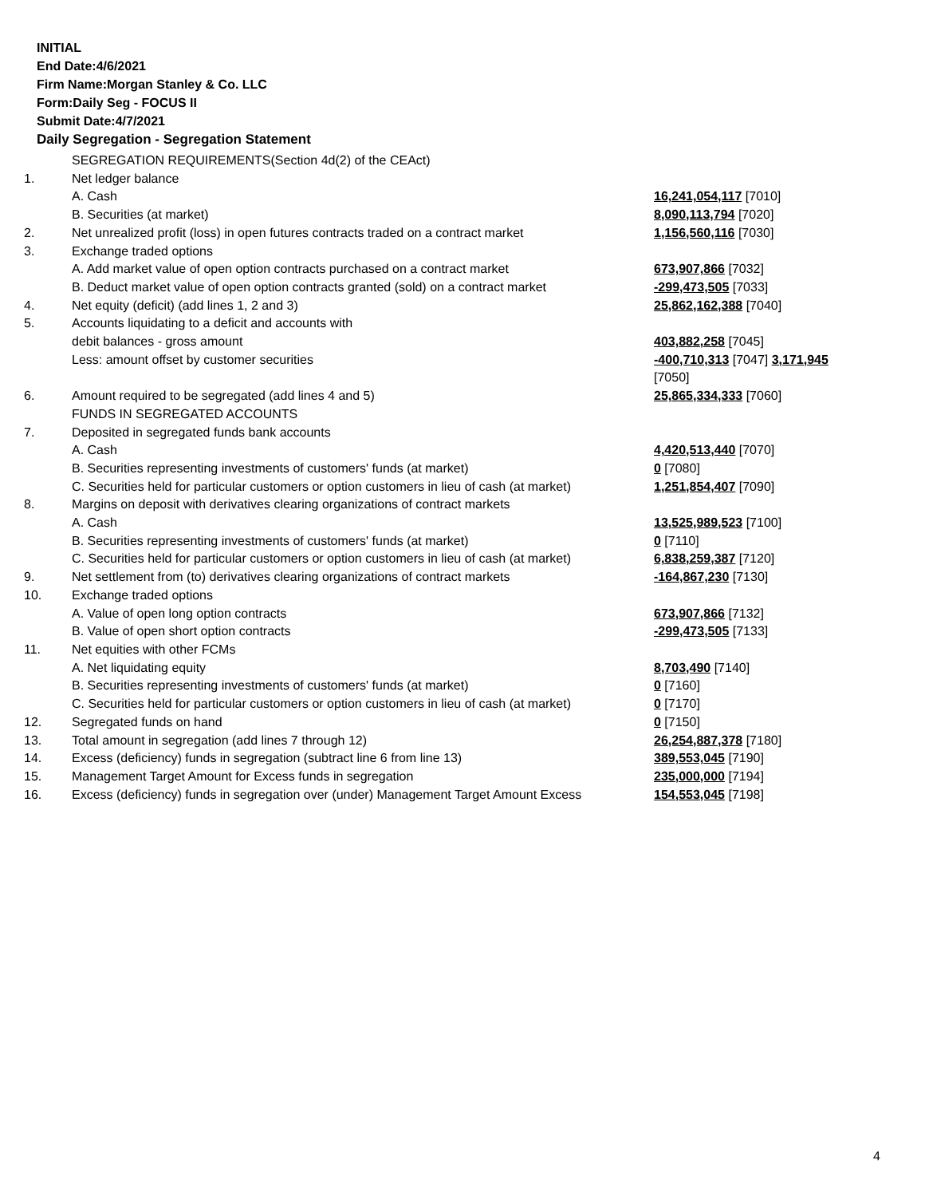INITIAL
End Date:4/6/2021
Firm Name:Morgan Stanley & Co. LLC
Form:Daily Seg - FOCUS II
Submit Date:4/7/2021
Daily Segregation - Segregation Statement
| | SEGREGATION REQUIREMENTS(Section 4d(2) of the CEAct) | |
| 1. | Net ledger balance | |
| | A. Cash | 16,241,054,117 [7010] |
| | B. Securities (at market) | 8,090,113,794 [7020] |
| 2. | Net unrealized profit (loss) in open futures contracts traded on a contract market | 1,156,560,116 [7030] |
| 3. | Exchange traded options | |
| | A. Add market value of open option contracts purchased on a contract market | 673,907,866 [7032] |
| | B. Deduct market value of open option contracts granted (sold) on a contract market | -299,473,505 [7033] |
| 4. | Net equity (deficit) (add lines 1, 2 and 3) | 25,862,162,388 [7040] |
| 5. | Accounts liquidating to a deficit and accounts with | |
| | debit balances - gross amount | 403,882,258 [7045] |
| | Less: amount offset by customer securities | -400,710,313 [7047] 3,171,945 [7050] |
| 6. | Amount required to be segregated (add lines 4 and 5) | 25,865,334,333 [7060] |
| | FUNDS IN SEGREGATED ACCOUNTS | |
| 7. | Deposited in segregated funds bank accounts | |
| | A. Cash | 4,420,513,440 [7070] |
| | B. Securities representing investments of customers' funds (at market) | 0 [7080] |
| | C. Securities held for particular customers or option customers in lieu of cash (at market) | 1,251,854,407 [7090] |
| 8. | Margins on deposit with derivatives clearing organizations of contract markets | |
| | A. Cash | 13,525,989,523 [7100] |
| | B. Securities representing investments of customers' funds (at market) | 0 [7110] |
| | C. Securities held for particular customers or option customers in lieu of cash (at market) | 6,838,259,387 [7120] |
| 9. | Net settlement from (to) derivatives clearing organizations of contract markets | -164,867,230 [7130] |
| 10. | Exchange traded options | |
| | A. Value of open long option contracts | 673,907,866 [7132] |
| | B. Value of open short option contracts | -299,473,505 [7133] |
| 11. | Net equities with other FCMs | |
| | A. Net liquidating equity | 8,703,490 [7140] |
| | B. Securities representing investments of customers' funds (at market) | 0 [7160] |
| | C. Securities held for particular customers or option customers in lieu of cash (at market) | 0 [7170] |
| 12. | Segregated funds on hand | 0 [7150] |
| 13. | Total amount in segregation (add lines 7 through 12) | 26,254,887,378 [7180] |
| 14. | Excess (deficiency) funds in segregation (subtract line 6 from line 13) | 389,553,045 [7190] |
| 15. | Management Target Amount for Excess funds in segregation | 235,000,000 [7194] |
| 16. | Excess (deficiency) funds in segregation over (under) Management Target Amount Excess | 154,553,045 [7198] |
4